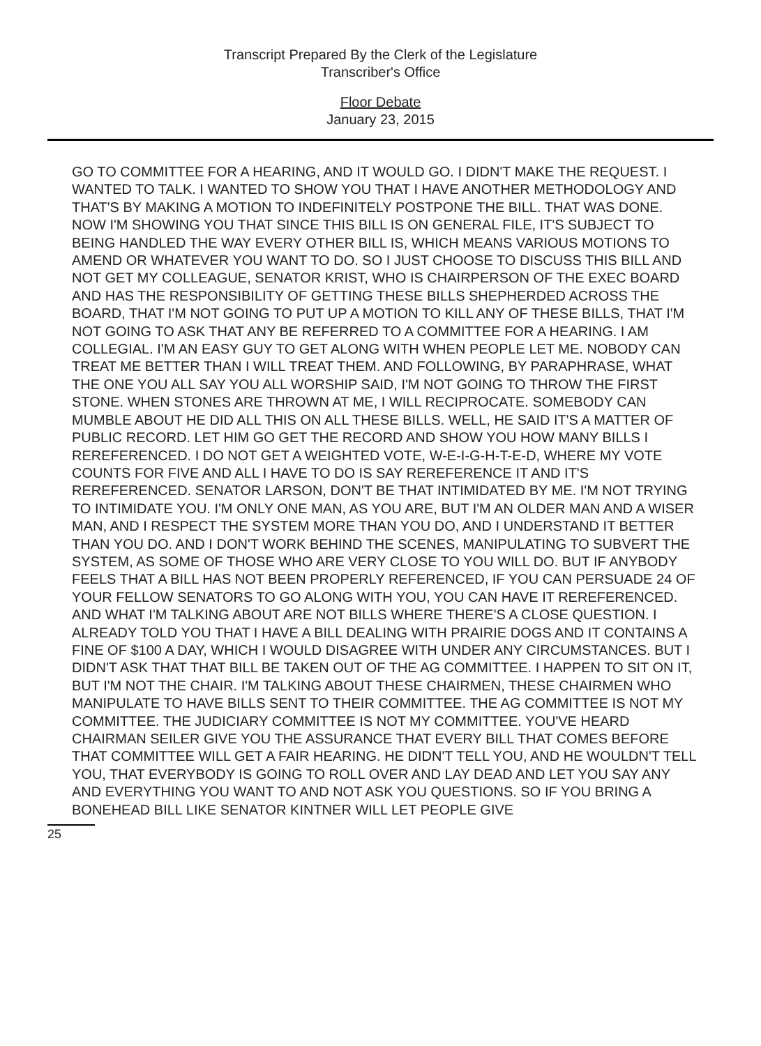Transcript Prepared By the Clerk of the Legislature
Transcriber's Office
Floor Debate
January 23, 2015
GO TO COMMITTEE FOR A HEARING, AND IT WOULD GO. I DIDN'T MAKE THE REQUEST. I WANTED TO TALK. I WANTED TO SHOW YOU THAT I HAVE ANOTHER METHODOLOGY AND THAT'S BY MAKING A MOTION TO INDEFINITELY POSTPONE THE BILL. THAT WAS DONE. NOW I'M SHOWING YOU THAT SINCE THIS BILL IS ON GENERAL FILE, IT'S SUBJECT TO BEING HANDLED THE WAY EVERY OTHER BILL IS, WHICH MEANS VARIOUS MOTIONS TO AMEND OR WHATEVER YOU WANT TO DO. SO I JUST CHOOSE TO DISCUSS THIS BILL AND NOT GET MY COLLEAGUE, SENATOR KRIST, WHO IS CHAIRPERSON OF THE EXEC BOARD AND HAS THE RESPONSIBILITY OF GETTING THESE BILLS SHEPHERDED ACROSS THE BOARD, THAT I'M NOT GOING TO PUT UP A MOTION TO KILL ANY OF THESE BILLS, THAT I'M NOT GOING TO ASK THAT ANY BE REFERRED TO A COMMITTEE FOR A HEARING. I AM COLLEGIAL. I'M AN EASY GUY TO GET ALONG WITH WHEN PEOPLE LET ME. NOBODY CAN TREAT ME BETTER THAN I WILL TREAT THEM. AND FOLLOWING, BY PARAPHRASE, WHAT THE ONE YOU ALL SAY YOU ALL WORSHIP SAID, I'M NOT GOING TO THROW THE FIRST STONE. WHEN STONES ARE THROWN AT ME, I WILL RECIPROCATE. SOMEBODY CAN MUMBLE ABOUT HE DID ALL THIS ON ALL THESE BILLS. WELL, HE SAID IT'S A MATTER OF PUBLIC RECORD. LET HIM GO GET THE RECORD AND SHOW YOU HOW MANY BILLS I REREFERENCED. I DO NOT GET A WEIGHTED VOTE, W-E-I-G-H-T-E-D, WHERE MY VOTE COUNTS FOR FIVE AND ALL I HAVE TO DO IS SAY REREFERENCE IT AND IT'S REREFERENCED. SENATOR LARSON, DON'T BE THAT INTIMIDATED BY ME. I'M NOT TRYING TO INTIMIDATE YOU. I'M ONLY ONE MAN, AS YOU ARE, BUT I'M AN OLDER MAN AND A WISER MAN, AND I RESPECT THE SYSTEM MORE THAN YOU DO, AND I UNDERSTAND IT BETTER THAN YOU DO. AND I DON'T WORK BEHIND THE SCENES, MANIPULATING TO SUBVERT THE SYSTEM, AS SOME OF THOSE WHO ARE VERY CLOSE TO YOU WILL DO. BUT IF ANYBODY FEELS THAT A BILL HAS NOT BEEN PROPERLY REFERENCED, IF YOU CAN PERSUADE 24 OF YOUR FELLOW SENATORS TO GO ALONG WITH YOU, YOU CAN HAVE IT REREFERENCED. AND WHAT I'M TALKING ABOUT ARE NOT BILLS WHERE THERE'S A CLOSE QUESTION. I ALREADY TOLD YOU THAT I HAVE A BILL DEALING WITH PRAIRIE DOGS AND IT CONTAINS A FINE OF $100 A DAY, WHICH I WOULD DISAGREE WITH UNDER ANY CIRCUMSTANCES. BUT I DIDN'T ASK THAT THAT BILL BE TAKEN OUT OF THE AG COMMITTEE. I HAPPEN TO SIT ON IT, BUT I'M NOT THE CHAIR. I'M TALKING ABOUT THESE CHAIRMEN, THESE CHAIRMEN WHO MANIPULATE TO HAVE BILLS SENT TO THEIR COMMITTEE. THE AG COMMITTEE IS NOT MY COMMITTEE. THE JUDICIARY COMMITTEE IS NOT MY COMMITTEE. YOU'VE HEARD CHAIRMAN SEILER GIVE YOU THE ASSURANCE THAT EVERY BILL THAT COMES BEFORE THAT COMMITTEE WILL GET A FAIR HEARING. HE DIDN'T TELL YOU, AND HE WOULDN'T TELL YOU, THAT EVERYBODY IS GOING TO ROLL OVER AND LAY DEAD AND LET YOU SAY ANY AND EVERYTHING YOU WANT TO AND NOT ASK YOU QUESTIONS. SO IF YOU BRING A BONEHEAD BILL LIKE SENATOR KINTNER WILL LET PEOPLE GIVE
25